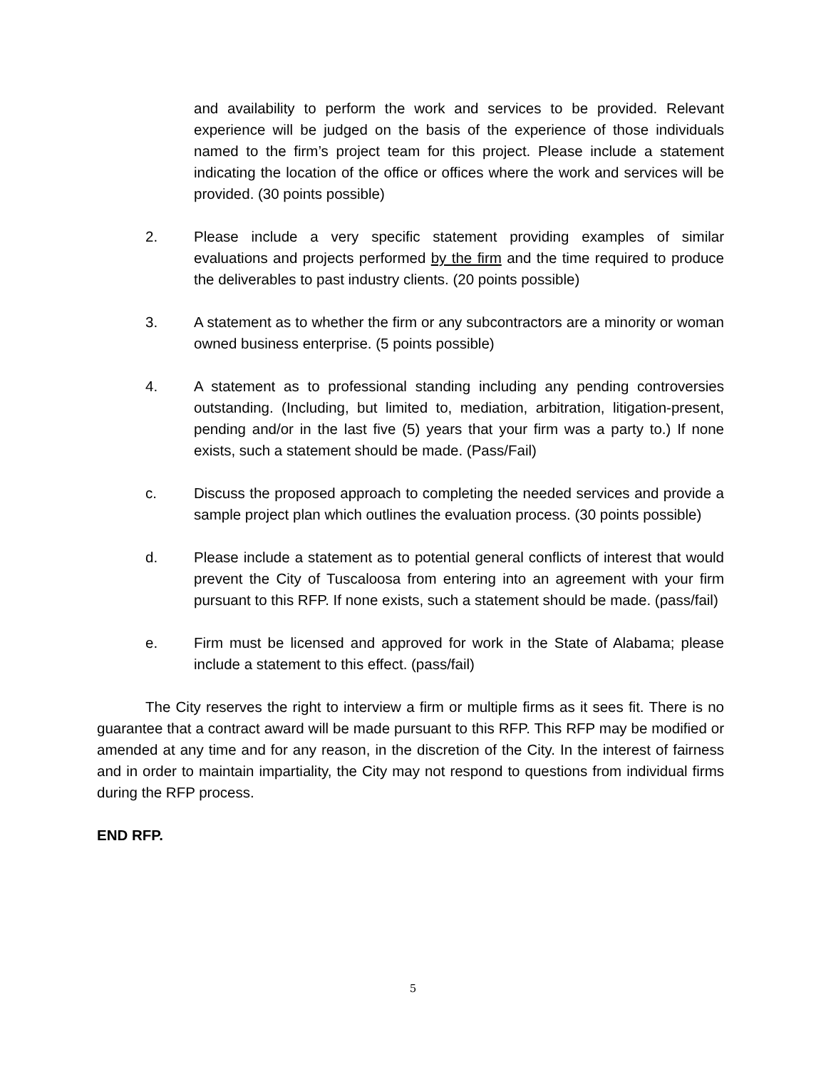and availability to perform the work and services to be provided. Relevant experience will be judged on the basis of the experience of those individuals named to the firm’s project team for this project. Please include a statement indicating the location of the office or offices where the work and services will be provided. (30 points possible)
2. Please include a very specific statement providing examples of similar evaluations and projects performed by the firm and the time required to produce the deliverables to past industry clients. (20 points possible)
3. A statement as to whether the firm or any subcontractors are a minority or woman owned business enterprise. (5 points possible)
4. A statement as to professional standing including any pending controversies outstanding. (Including, but limited to, mediation, arbitration, litigation-present, pending and/or in the last five (5) years that your firm was a party to.) If none exists, such a statement should be made. (Pass/Fail)
c. Discuss the proposed approach to completing the needed services and provide a sample project plan which outlines the evaluation process. (30 points possible)
d. Please include a statement as to potential general conflicts of interest that would prevent the City of Tuscaloosa from entering into an agreement with your firm pursuant to this RFP. If none exists, such a statement should be made. (pass/fail)
e. Firm must be licensed and approved for work in the State of Alabama; please include a statement to this effect. (pass/fail)
The City reserves the right to interview a firm or multiple firms as it sees fit. There is no guarantee that a contract award will be made pursuant to this RFP. This RFP may be modified or amended at any time and for any reason, in the discretion of the City. In the interest of fairness and in order to maintain impartiality, the City may not respond to questions from individual firms during the RFP process.
END RFP.
5